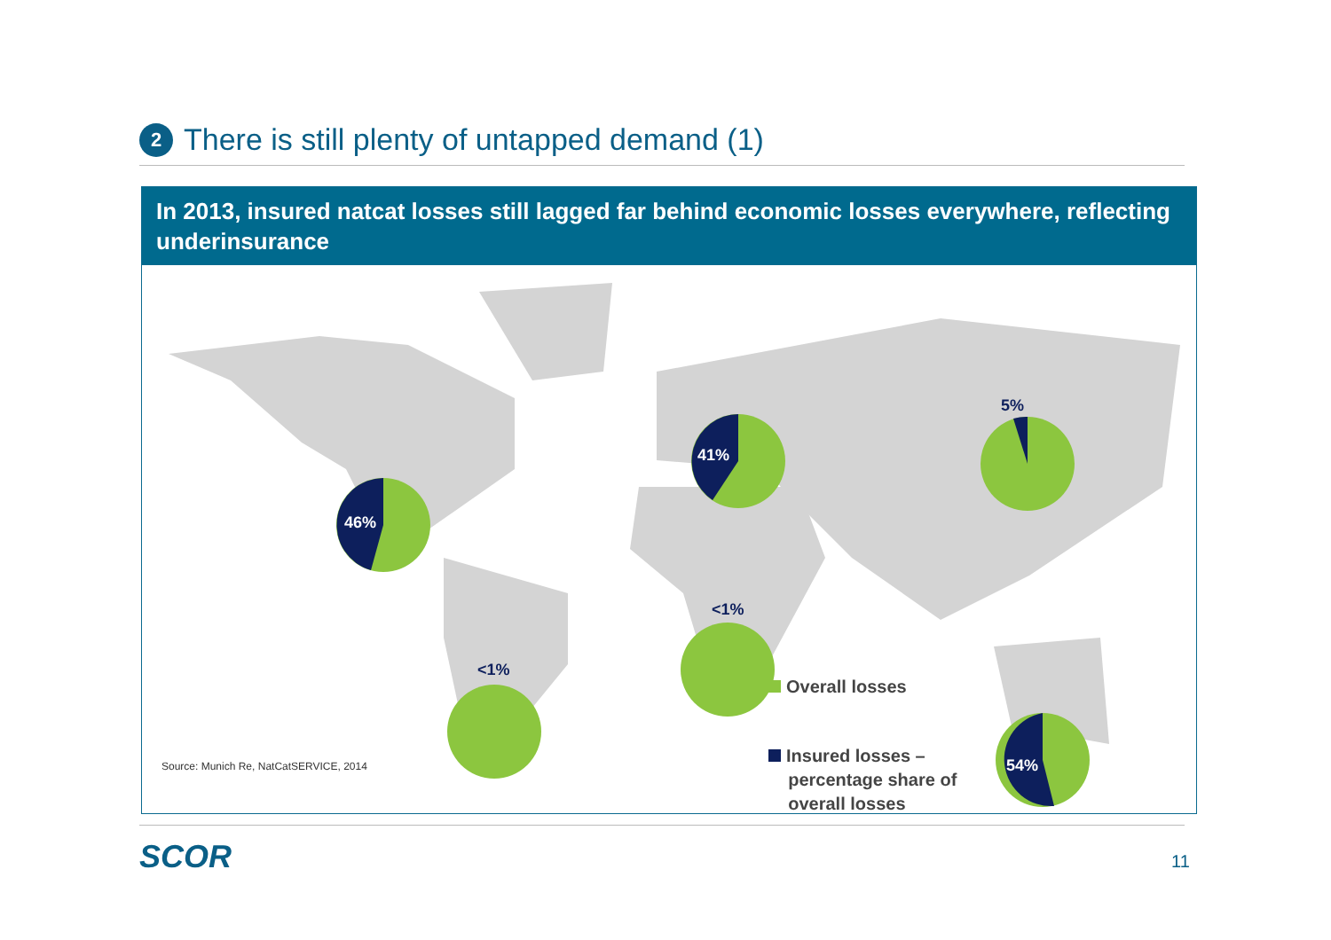2 There is still plenty of untapped demand (1)
In 2013, insured natcat losses still lagged far behind economic losses everywhere, reflecting underinsurance
46%
41%
5%
<1%
<1%
54%
Source: Munich Re, NatCatSERVICE, 2014
Overall losses
Insured losses –
percentage share of
overall losses
SCOR 11